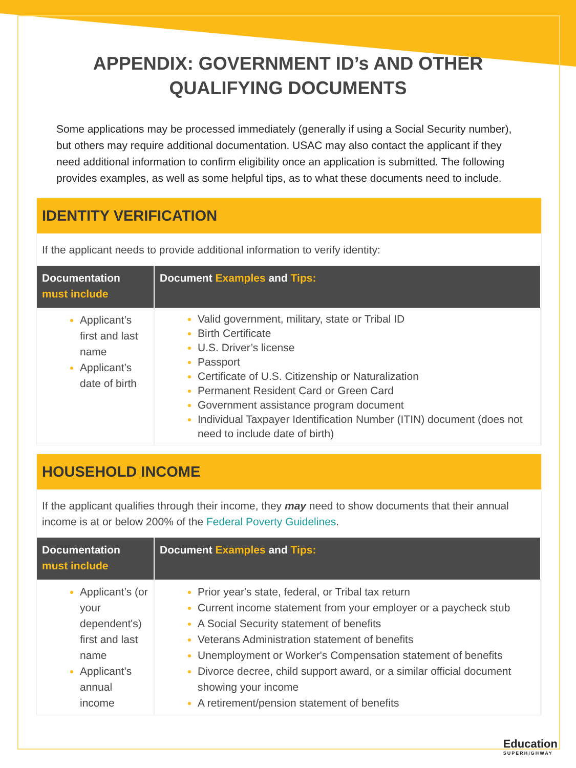APPENDIX: GOVERNMENT ID’s AND OTHER
QUALIFYING DOCUMENTS
Some applications may be processed immediately (generally if using a Social Security number), but others may require additional documentation. USAC may also contact the applicant if they need additional information to confirm eligibility once an application is submitted. The following provides examples, as well as some helpful tips, as to what these documents need to include.
IDENTITY VERIFICATION
If the applicant needs to provide additional information to verify identity:
| Documentation must include | Document Examples and Tips: |
| --- | --- |
| Applicant’s first and last name Applicant’s date of birth | Valid government, military, state or Tribal ID Birth Certificate U.S. Driver’s license Passport Certificate of U.S. Citizenship or Naturalization Permanent Resident Card or Green Card Government assistance program document Individual Taxpayer Identification Number (ITIN) document (does not need to include date of birth) |
HOUSEHOLD INCOME
If the applicant qualifies through their income, they may need to show documents that their annual income is at or below 200% of the Federal Poverty Guidelines.
| Documentation must include | Document Examples and Tips: |
| --- | --- |
| Applicant’s (or your dependent's) first and last name Applicant’s annual income | Prior year's state, federal, or Tribal tax return Current income statement from your employer or a paycheck stub A Social Security statement of benefits Veterans Administration statement of benefits Unemployment or Worker's Compensation statement of benefits Divorce decree, child support award, or a similar official document showing your income A retirement/pension statement of benefits |
Education
SUPERHIGHWAY